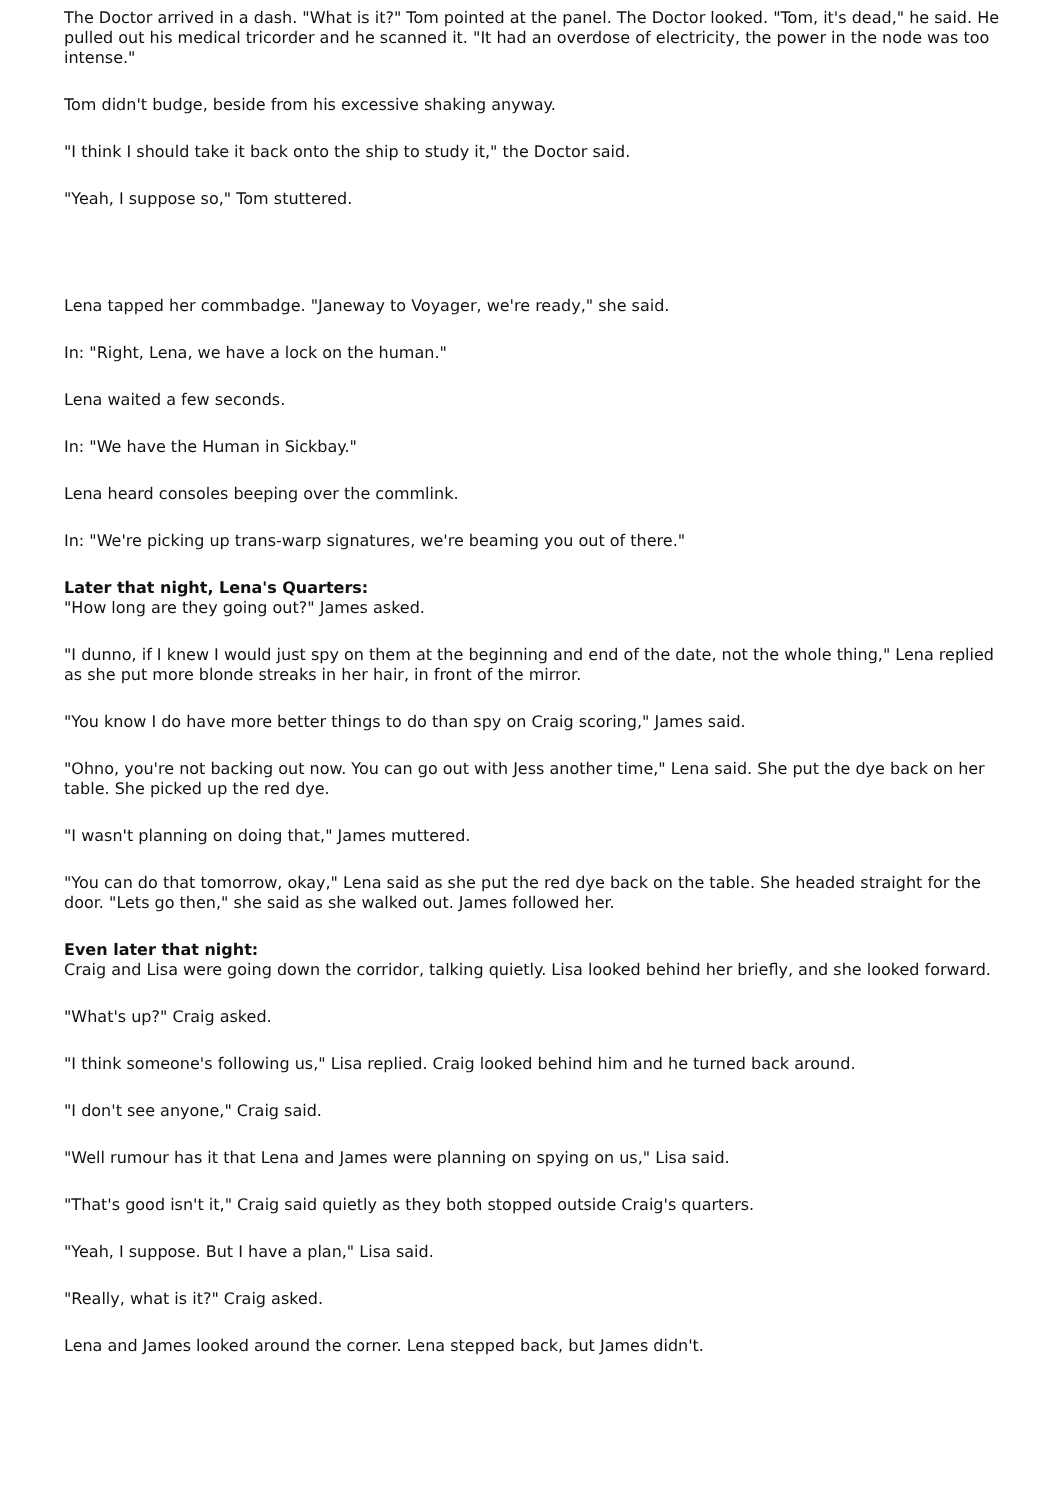The Doctor arrived in a dash. "What is it?" Tom pointed at the panel. The Doctor looked. "Tom, it's dead," he said. He pulled out his medical tricorder and he scanned it. "It had an overdose of electricity, the power in the node was too intense."
Tom didn't budge, beside from his excessive shaking anyway.
"I think I should take it back onto the ship to study it," the Doctor said.
"Yeah, I suppose so," Tom stuttered.
Lena tapped her commbadge. "Janeway to Voyager, we're ready," she said.
In: "Right, Lena, we have a lock on the human."
Lena waited a few seconds.
In: "We have the Human in Sickbay."
Lena heard consoles beeping over the commlink.
In: "We're picking up trans-warp signatures, we're beaming you out of there."
Later that night, Lena's Quarters:
"How long are they going out?" James asked.
"I dunno, if I knew I would just spy on them at the beginning and end of the date, not the whole thing," Lena replied as she put more blonde streaks in her hair, in front of the mirror.
"You know I do have more better things to do than spy on Craig scoring," James said.
"Ohno, you're not backing out now. You can go out with Jess another time," Lena said. She put the dye back on her table. She picked up the red dye.
"I wasn't planning on doing that," James muttered.
"You can do that tomorrow, okay," Lena said as she put the red dye back on the table. She headed straight for the door. "Lets go then," she said as she walked out. James followed her.
Even later that night:
Craig and Lisa were going down the corridor, talking quietly. Lisa looked behind her briefly, and she looked forward.
"What's up?" Craig asked.
"I think someone's following us," Lisa replied. Craig looked behind him and he turned back around.
"I don't see anyone," Craig said.
"Well rumour has it that Lena and James were planning on spying on us," Lisa said.
"That's good isn't it," Craig said quietly as they both stopped outside Craig's quarters.
"Yeah, I suppose. But I have a plan," Lisa said.
"Really, what is it?" Craig asked.
Lena and James looked around the corner. Lena stepped back, but James didn't.